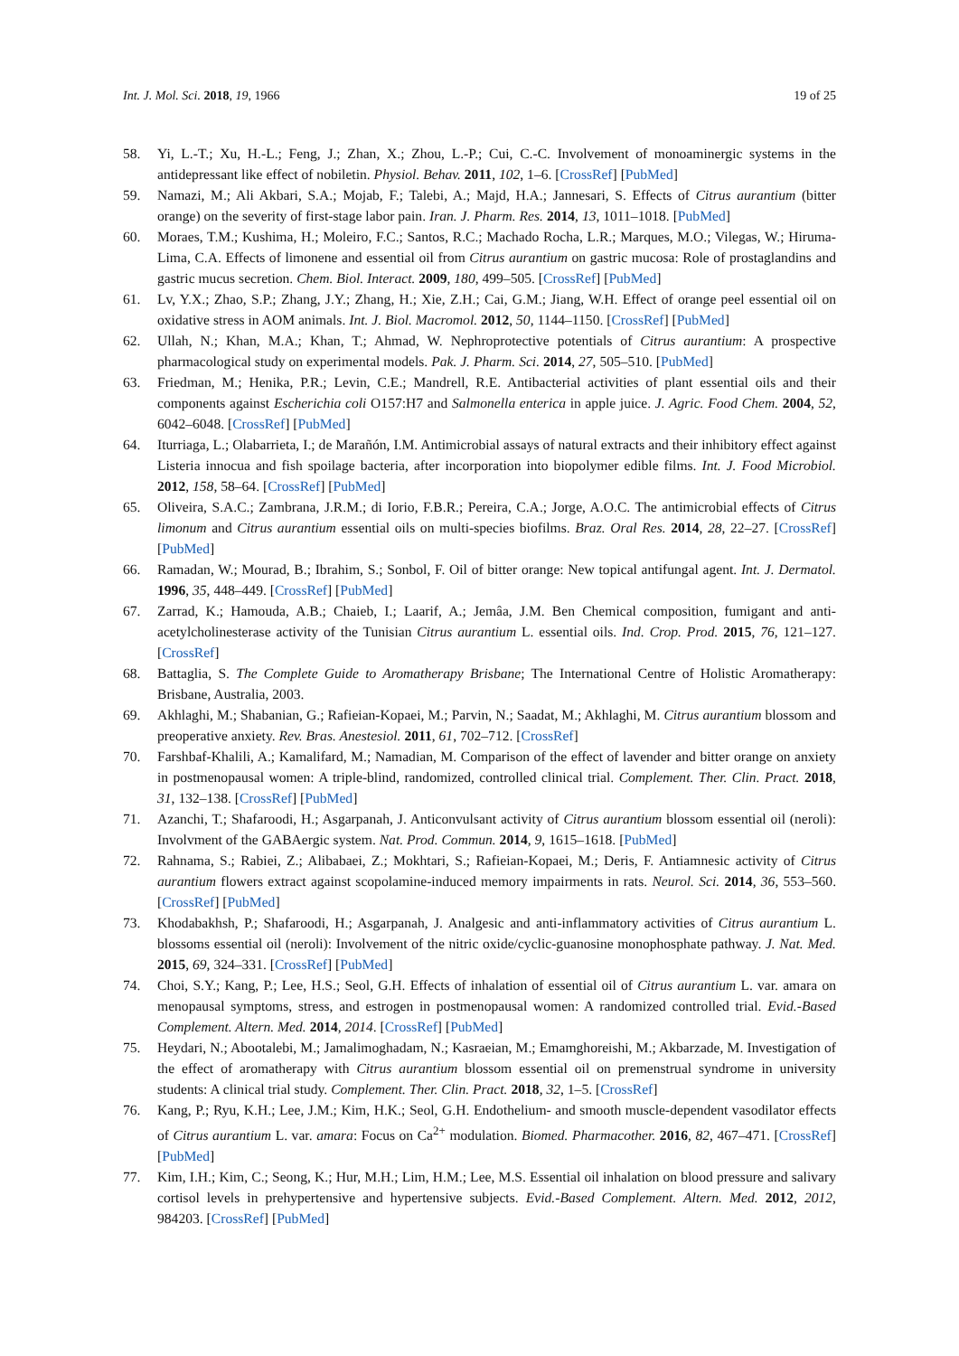Int. J. Mol. Sci. 2018, 19, 1966 19 of 25
58. Yi, L.-T.; Xu, H.-L.; Feng, J.; Zhan, X.; Zhou, L.-P.; Cui, C.-C. Involvement of monoaminergic systems in the antidepressant like effect of nobiletin. Physiol. Behav. 2011, 102, 1–6. [CrossRef] [PubMed]
59. Namazi, M.; Ali Akbari, S.A.; Mojab, F.; Talebi, A.; Majd, H.A.; Jannesari, S. Effects of Citrus aurantium (bitter orange) on the severity of first-stage labor pain. Iran. J. Pharm. Res. 2014, 13, 1011–1018. [PubMed]
60. Moraes, T.M.; Kushima, H.; Moleiro, F.C.; Santos, R.C.; Machado Rocha, L.R.; Marques, M.O.; Vilegas, W.; Hiruma-Lima, C.A. Effects of limonene and essential oil from Citrus aurantium on gastric mucosa: Role of prostaglandins and gastric mucus secretion. Chem. Biol. Interact. 2009, 180, 499–505. [CrossRef] [PubMed]
61. Lv, Y.X.; Zhao, S.P.; Zhang, J.Y.; Zhang, H.; Xie, Z.H.; Cai, G.M.; Jiang, W.H. Effect of orange peel essential oil on oxidative stress in AOM animals. Int. J. Biol. Macromol. 2012, 50, 1144–1150. [CrossRef] [PubMed]
62. Ullah, N.; Khan, M.A.; Khan, T.; Ahmad, W. Nephroprotective potentials of Citrus aurantium: A prospective pharmacological study on experimental models. Pak. J. Pharm. Sci. 2014, 27, 505–510. [PubMed]
63. Friedman, M.; Henika, P.R.; Levin, C.E.; Mandrell, R.E. Antibacterial activities of plant essential oils and their components against Escherichia coli O157:H7 and Salmonella enterica in apple juice. J. Agric. Food Chem. 2004, 52, 6042–6048. [CrossRef] [PubMed]
64. Iturriaga, L.; Olabarrieta, I.; de Marañón, I.M. Antimicrobial assays of natural extracts and their inhibitory effect against Listeria innocua and fish spoilage bacteria, after incorporation into biopolymer edible films. Int. J. Food Microbiol. 2012, 158, 58–64. [CrossRef] [PubMed]
65. Oliveira, S.A.C.; Zambrana, J.R.M.; di Iorio, F.B.R.; Pereira, C.A.; Jorge, A.O.C. The antimicrobial effects of Citrus limonum and Citrus aurantium essential oils on multi-species biofilms. Braz. Oral Res. 2014, 28, 22–27. [CrossRef] [PubMed]
66. Ramadan, W.; Mourad, B.; Ibrahim, S.; Sonbol, F. Oil of bitter orange: New topical antifungal agent. Int. J. Dermatol. 1996, 35, 448–449. [CrossRef] [PubMed]
67. Zarrad, K.; Hamouda, A.B.; Chaieb, I.; Laarif, A.; Jemâa, J.M. Ben Chemical composition, fumigant and anti-acetylcholinesterase activity of the Tunisian Citrus aurantium L. essential oils. Ind. Crop. Prod. 2015, 76, 121–127. [CrossRef]
68. Battaglia, S. The Complete Guide to Aromatherapy Brisbane; The International Centre of Holistic Aromatherapy: Brisbane, Australia, 2003.
69. Akhlaghi, M.; Shabanian, G.; Rafieian-Kopaei, M.; Parvin, N.; Saadat, M.; Akhlaghi, M. Citrus aurantium blossom and preoperative anxiety. Rev. Bras. Anestesiol. 2011, 61, 702–712. [CrossRef]
70. Farshbaf-Khalili, A.; Kamalifard, M.; Namadian, M. Comparison of the effect of lavender and bitter orange on anxiety in postmenopausal women: A triple-blind, randomized, controlled clinical trial. Complement. Ther. Clin. Pract. 2018, 31, 132–138. [CrossRef] [PubMed]
71. Azanchi, T.; Shafaroodi, H.; Asgarpanah, J. Anticonvulsant activity of Citrus aurantium blossom essential oil (neroli): Involvment of the GABAergic system. Nat. Prod. Commun. 2014, 9, 1615–1618. [PubMed]
72. Rahnama, S.; Rabiei, Z.; Alibabaei, Z.; Mokhtari, S.; Rafieian-Kopaei, M.; Deris, F. Antiamnesic activity of Citrus aurantium flowers extract against scopolamine-induced memory impairments in rats. Neurol. Sci. 2014, 36, 553–560. [CrossRef] [PubMed]
73. Khodabakhsh, P.; Shafaroodi, H.; Asgarpanah, J. Analgesic and anti-inflammatory activities of Citrus aurantium L. blossoms essential oil (neroli): Involvement of the nitric oxide/cyclic-guanosine monophosphate pathway. J. Nat. Med. 2015, 69, 324–331. [CrossRef] [PubMed]
74. Choi, S.Y.; Kang, P.; Lee, H.S.; Seol, G.H. Effects of inhalation of essential oil of Citrus aurantium L. var. amara on menopausal symptoms, stress, and estrogen in postmenopausal women: A randomized controlled trial. Evid.-Based Complement. Altern. Med. 2014, 2014. [CrossRef] [PubMed]
75. Heydari, N.; Abootalebi, M.; Jamalimoghadam, N.; Kasraeian, M.; Emamghoreishi, M.; Akbarzade, M. Investigation of the effect of aromatherapy with Citrus aurantium blossom essential oil on premenstrual syndrome in university students: A clinical trial study. Complement. Ther. Clin. Pract. 2018, 32, 1–5. [CrossRef]
76. Kang, P.; Ryu, K.H.; Lee, J.M.; Kim, H.K.; Seol, G.H. Endothelium- and smooth muscle-dependent vasodilator effects of Citrus aurantium L. var. amara: Focus on Ca<sup>2+</sup> modulation. Biomed. Pharmacother. 2016, 82, 467–471. [CrossRef] [PubMed]
77. Kim, I.H.; Kim, C.; Seong, K.; Hur, M.H.; Lim, H.M.; Lee, M.S. Essential oil inhalation on blood pressure and salivary cortisol levels in prehypertensive and hypertensive subjects. Evid.-Based Complement. Altern. Med. 2012, 2012, 984203. [CrossRef] [PubMed]